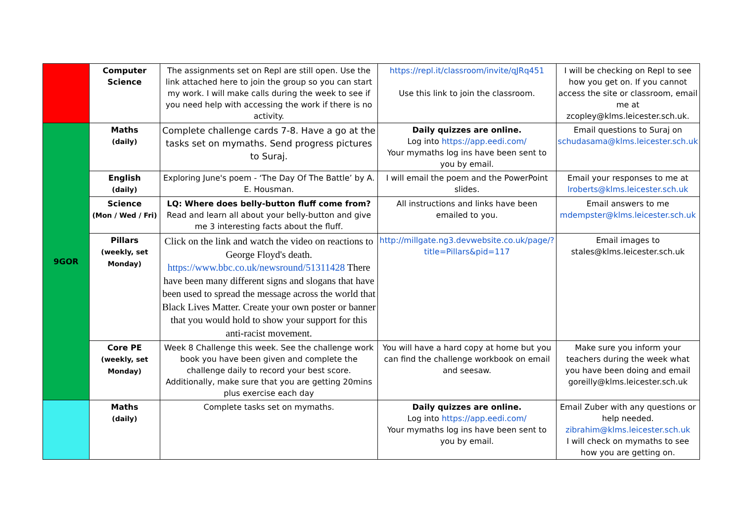| | Computer Science | The assignments set on Repl are still open. Use the link attached here to join the group so you can start my work. I will make calls during the week to see if you need help with accessing the work if there is no activity. | https://repl.it/classroom/invite/qJRq451 Use this link to join the classroom. | I will be checking on Repl to see how you get on. If you cannot access the site or classroom, email me at zcopley@klms.leicester.sch.uk. |
| 9GOR | Maths (daily) | Complete challenge cards 7-8. Have a go at the tasks set on mymaths. Send progress pictures to Suraj. | Daily quizzes are online. Log into https://app.eedi.com/ Your mymaths log ins have been sent to you by email. | Email questions to Suraj on schudasama@klms.leicester.sch.uk |
| | English (daily) | Exploring June's poem - ‘The Day Of The Battle’ by A. E. Housman. | I will email the poem and the PowerPoint slides. | Email your responses to me at lroberts@klms.leicester.sch.uk |
| | Science (Mon / Wed / Fri) | LQ: Where does belly-button fluff come from? Read and learn all about your belly-button and give me 3 interesting facts about the fluff. | All instructions and links have been emailed to you. | Email answers to me mdempster@klms.leicester.sch.uk |
| | Pillars (weekly, set Monday) | Click on the link and watch the video on reactions to George Floyd's death. https://www.bbc.co.uk/newsround/51311428 There have been many different signs and slogans that have been used to spread the message across the world that Black Lives Matter. Create your own poster or banner that you would hold to show your support for this anti-racist movement. | http://millgate.ng3.devwebsite.co.uk/page/?title=Pillars&pid=117 | Email images to stales@klms.leicester.sch.uk |
| | Core PE (weekly, set Monday) | Week 8 Challenge this week. See the challenge work book you have been given and complete the challenge daily to record your best score. Additionally, make sure that you are getting 20mins plus exercise each day | You will have a hard copy at home but you can find the challenge workbook on email and seesaw. | Make sure you inform your teachers during the week what you have been doing and email goreilly@klms.leicester.sch.uk |
| | Maths (daily) | Complete tasks set on mymaths. | Daily quizzes are online. Log into https://app.eedi.com/ Your mymaths log ins have been sent to you by email. | Email Zuber with any questions or help needed. zibrahim@klms.leicester.sch.uk I will check on mymaths to see how you are getting on. |